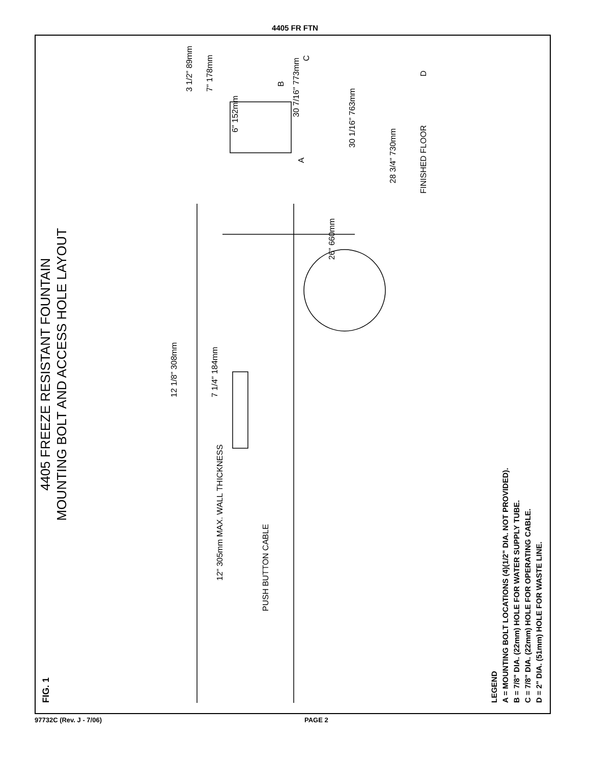4405 FR FTN
FIG. 1
4405 FREEZE RESISTANT FOUNTAIN
MOUNTING BOLT AND ACCESS HOLE LAYOUT
PUSH BUTTON CABLE
12" 305mm MAX. WALL THICKNESS
12 1/8" 308mm
7 1/4" 184mm
A
6" 152mm
3 1/2" 89mm
7" 178mm
26" 660mm
B
C
D
28 3/4" 730mm
30 1/16" 763mm
30 7/16" 773mm
FINISHED FLOOR
LEGEND
A = MOUNTING BOLT LOCATIONS (4)(1/2" DIA. NOT PROVIDED).
B = 7/8" DIA. (22mm) HOLE FOR WATER SUPPLY TUBE.
C = 7/8" DIA. (22mm) HOLE FOR OPERATING CABLE.
D = 2" DIA. (51mm) HOLE FOR WASTE LINE.
97732C (Rev. J - 7/06) PAGE 2